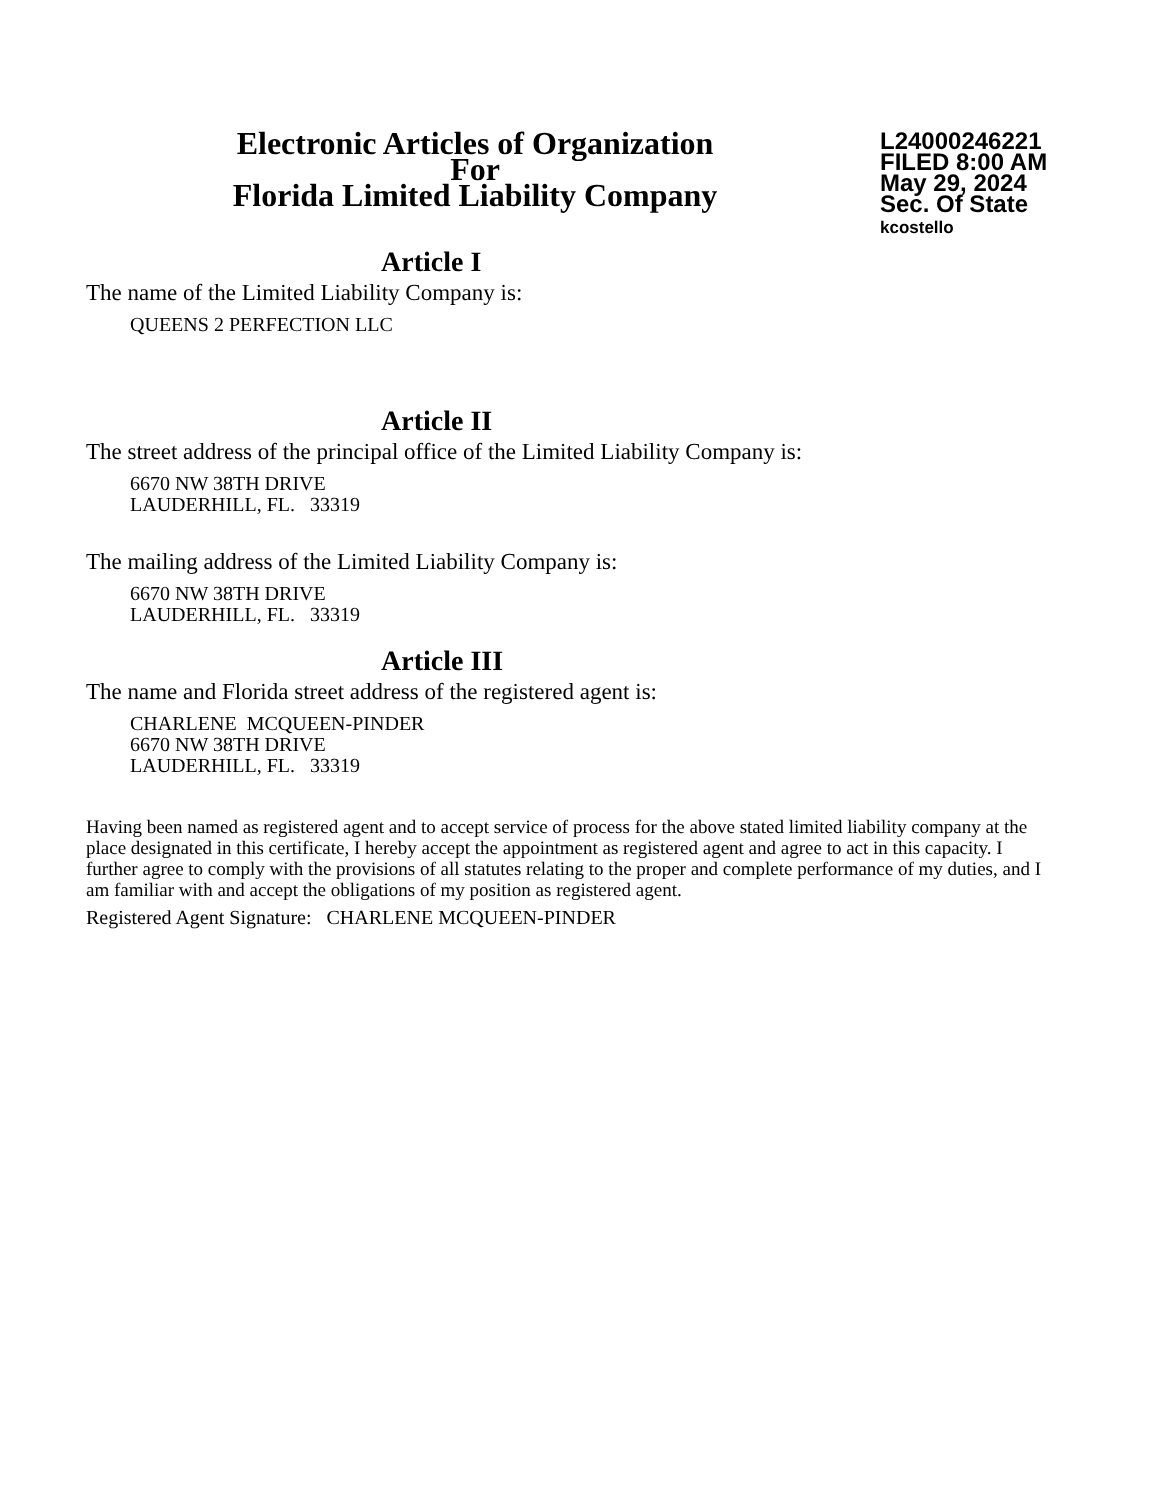Electronic Articles of Organization
For
Florida Limited Liability Company
L24000246221
FILED 8:00 AM
May 29, 2024
Sec. Of State
kcostello
Article I
The name of the Limited Liability Company is:
QUEENS 2 PERFECTION LLC
Article II
The street address of the principal office of the Limited Liability Company is:
6670 NW 38TH DRIVE
LAUDERHILL, FL. 33319
The mailing address of the Limited Liability Company is:
6670 NW 38TH DRIVE
LAUDERHILL, FL. 33319
Article III
The name and Florida street address of the registered agent is:
CHARLENE MCQUEEN-PINDER
6670 NW 38TH DRIVE
LAUDERHILL, FL. 33319
Having been named as registered agent and to accept service of process for the above stated limited liability company at the place designated in this certificate, I hereby accept the appointment as registered agent and agree to act in this capacity. I further agree to comply with the provisions of all statutes relating to the proper and complete performance of my duties, and I am familiar with and accept the obligations of my position as registered agent.
Registered Agent Signature: CHARLENE MCQUEEN-PINDER